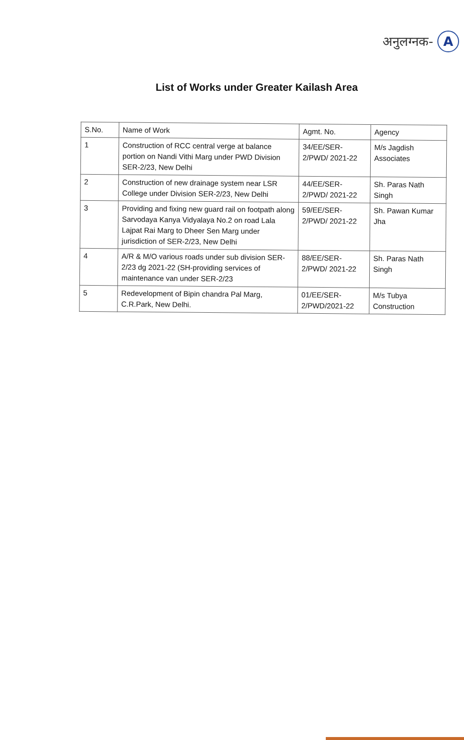अनुलग्नक- A
List of Works under Greater Kailash Area
| S.No. | Name of Work | Agmt. No. | Agency |
| --- | --- | --- | --- |
| 1 | Construction of RCC central verge at balance portion on Nandi Vithi Marg under PWD Division SER-2/23, New Delhi | 34/EE/SER-2/PWD/ 2021-22 | M/s Jagdish Associates |
| 2 | Construction of new drainage system near LSR College under Division SER-2/23, New Delhi | 44/EE/SER-2/PWD/ 2021-22 | Sh. Paras Nath Singh |
| 3 | Providing and fixing new guard rail on footpath along Sarvodaya Kanya Vidyalaya No.2 on road Lala Lajpat Rai Marg to Dheer Sen Marg under jurisdiction of SER-2/23, New Delhi | 59/EE/SER-2/PWD/ 2021-22 | Sh. Pawan Kumar Jha |
| 4 | A/R & M/O various roads under sub division SER-2/23 dg 2021-22 (SH-providing services of maintenance van under SER-2/23 | 88/EE/SER-2/PWD/ 2021-22 | Sh. Paras Nath Singh |
| 5 | Redevelopment of Bipin chandra Pal Marg, C.R.Park, New Delhi. | 01/EE/SER-2/PWD/2021-22 | M/s Tubya Construction |